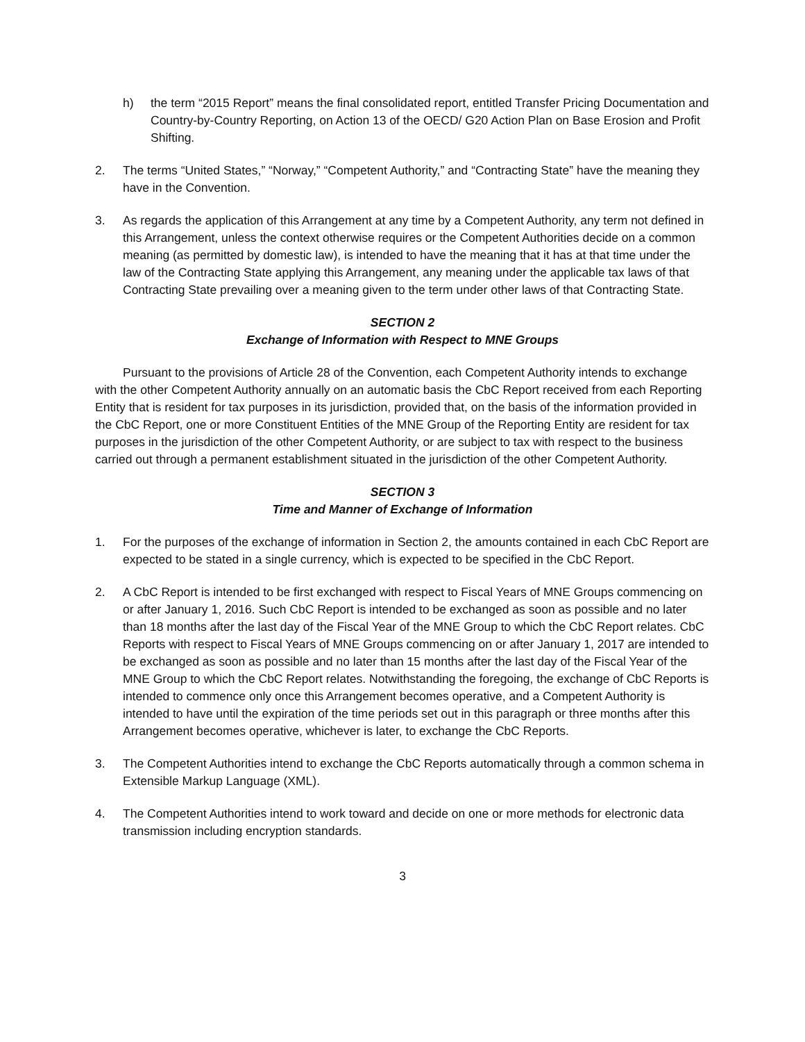h) the term “2015 Report” means the final consolidated report, entitled Transfer Pricing Documentation and Country-by-Country Reporting, on Action 13 of the OECD/ G20 Action Plan on Base Erosion and Profit Shifting.
2. The terms “United States,” “Norway,” “Competent Authority,” and “Contracting State” have the meaning they have in the Convention.
3. As regards the application of this Arrangement at any time by a Competent Authority, any term not defined in this Arrangement, unless the context otherwise requires or the Competent Authorities decide on a common meaning (as permitted by domestic law), is intended to have the meaning that it has at that time under the law of the Contracting State applying this Arrangement, any meaning under the applicable tax laws of that Contracting State prevailing over a meaning given to the term under other laws of that Contracting State.
SECTION 2
Exchange of Information with Respect to MNE Groups
Pursuant to the provisions of Article 28 of the Convention, each Competent Authority intends to exchange with the other Competent Authority annually on an automatic basis the CbC Report received from each Reporting Entity that is resident for tax purposes in its jurisdiction, provided that, on the basis of the information provided in the CbC Report, one or more Constituent Entities of the MNE Group of the Reporting Entity are resident for tax purposes in the jurisdiction of the other Competent Authority, or are subject to tax with respect to the business carried out through a permanent establishment situated in the jurisdiction of the other Competent Authority.
SECTION 3
Time and Manner of Exchange of Information
1. For the purposes of the exchange of information in Section 2, the amounts contained in each CbC Report are expected to be stated in a single currency, which is expected to be specified in the CbC Report.
2. A CbC Report is intended to be first exchanged with respect to Fiscal Years of MNE Groups commencing on or after January 1, 2016. Such CbC Report is intended to be exchanged as soon as possible and no later than 18 months after the last day of the Fiscal Year of the MNE Group to which the CbC Report relates. CbC Reports with respect to Fiscal Years of MNE Groups commencing on or after January 1, 2017 are intended to be exchanged as soon as possible and no later than 15 months after the last day of the Fiscal Year of the MNE Group to which the CbC Report relates. Notwithstanding the foregoing, the exchange of CbC Reports is intended to commence only once this Arrangement becomes operative, and a Competent Authority is intended to have until the expiration of the time periods set out in this paragraph or three months after this Arrangement becomes operative, whichever is later, to exchange the CbC Reports.
3. The Competent Authorities intend to exchange the CbC Reports automatically through a common schema in Extensible Markup Language (XML).
4. The Competent Authorities intend to work toward and decide on one or more methods for electronic data transmission including encryption standards.
3